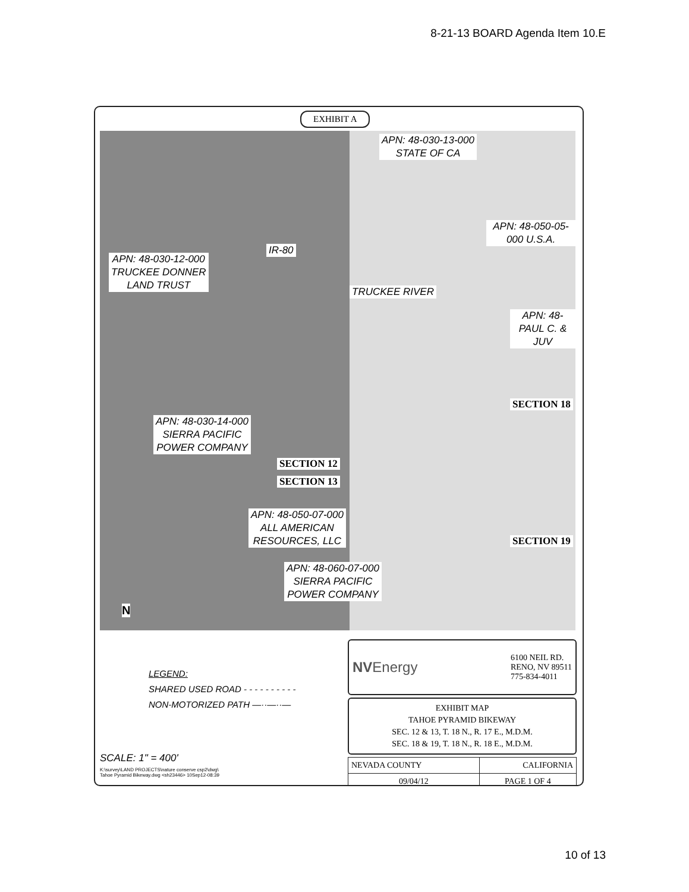8-21-13 BOARD Agenda Item 10.E
EXHIBIT A
APN: 48-030-13-000
STATE OF CA
APN: 48-050-05-000 U.S.A.
APN: 48-030-12-000
TRUCKEE DONNER
LAND TRUST
IR-80
TRUCKEE RIVER
APN: 48- PAUL C. & JUV
SECTION 18
APN: 48-030-14-000
SIERRA PACIFIC
POWER COMPANY
SECTION 12
SECTION 13
APN: 48-050-07-000
ALL AMERICAN
RESOURCES, LLC
SECTION 19
APN: 48-060-07-000
SIERRA PACIFIC
POWER COMPANY
N
LEGEND:
SHARED USED ROAD - - - - - - - - - -
NON-MOTORIZED PATH —··—··—
SCALE: 1" = 400'
K:\survey\LAND PROJECTS\nature conserve csp2\dwg\
Tahoe Pyramid Bikeway.dwg <sh23446> 10Sep12-08:39
NVEnergy 6100 NEIL RD.
RENO, NV 89511
775-834-4011
EXHIBIT MAP
TAHOE PYRAMID BIKEWAY
SEC. 12 & 13, T. 18 N., R. 17 E., M.D.M.
SEC. 18 & 19, T. 18 N., R. 18 E., M.D.M.
| NEVADA COUNTY | CALIFORNIA |
| 09/04/12 | PAGE 1 OF 4 |
10 of 13